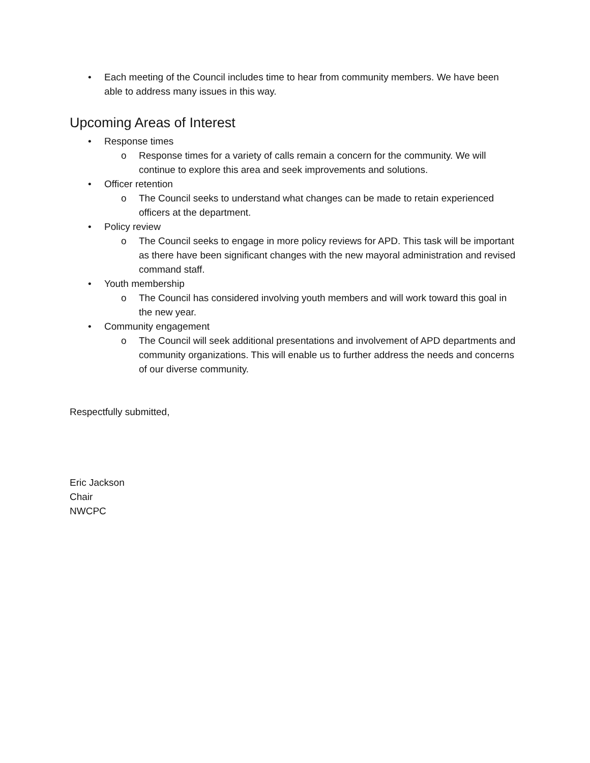• Each meeting of the Council includes time to hear from community members. We have been able to address many issues in this way.
Upcoming Areas of Interest
• Response times
o Response times for a variety of calls remain a concern for the community. We will continue to explore this area and seek improvements and solutions.
• Officer retention
o The Council seeks to understand what changes can be made to retain experienced officers at the department.
• Policy review
o The Council seeks to engage in more policy reviews for APD. This task will be important as there have been significant changes with the new mayoral administration and revised command staff.
• Youth membership
o The Council has considered involving youth members and will work toward this goal in the new year.
• Community engagement
o The Council will seek additional presentations and involvement of APD departments and community organizations. This will enable us to further address the needs and concerns of our diverse community.
Respectfully submitted,
Eric Jackson
Chair
NWCPC